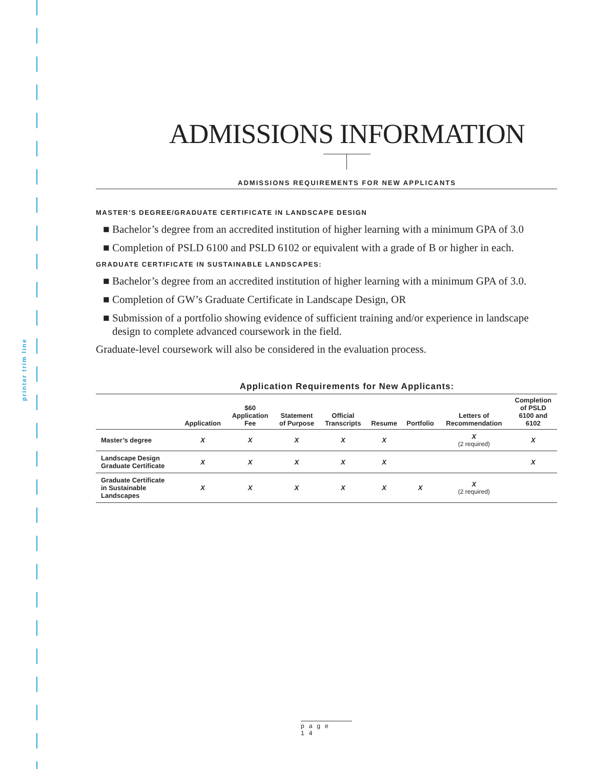printer trim line
ADMISSIONS INFORMATION
ADMISSIONS REQUIREMENTS FOR NEW APPLICANTS
MASTER’S DEGREE/GRADUATE CERTIFICATE IN LANDSCAPE DESIGN
■ Bachelor’s degree from an accredited institution of higher learning with a minimum GPA of 3.0
■ Completion of PSLD 6100 and PSLD 6102 or equivalent with a grade of B or higher in each.
GRADUATE CERTIFICATE IN SUSTAINABLE LANDSCAPES:
■ Bachelor’s degree from an accredited institution of higher learning with a minimum GPA of 3.0.
■ Completion of GW’s Graduate Certificate in Landscape Design, OR
■ Submission of a portfolio showing evidence of sufficient training and/or experience in landscape design to complete advanced coursework in the field.
Graduate-level coursework will also be considered in the evaluation process.
Application Requirements for New Applicants:
| | Application | $60 Application Fee | Statement of Purpose | Official Transcripts | Resume | Portfolio | Letters of Recommendation | Completion of PSLD 6100 and 6102 |
| --- | --- | --- | --- | --- | --- | --- | --- | --- |
| Master’s degree | X | X | X | X | X | | X (2 required) | X |
| Landscape Design Graduate Certificate | X | X | X | X | X | | | X |
| Graduate Certificate in Sustainable Landscapes | X | X | X | X | X | X | X (2 required) | |
page 14